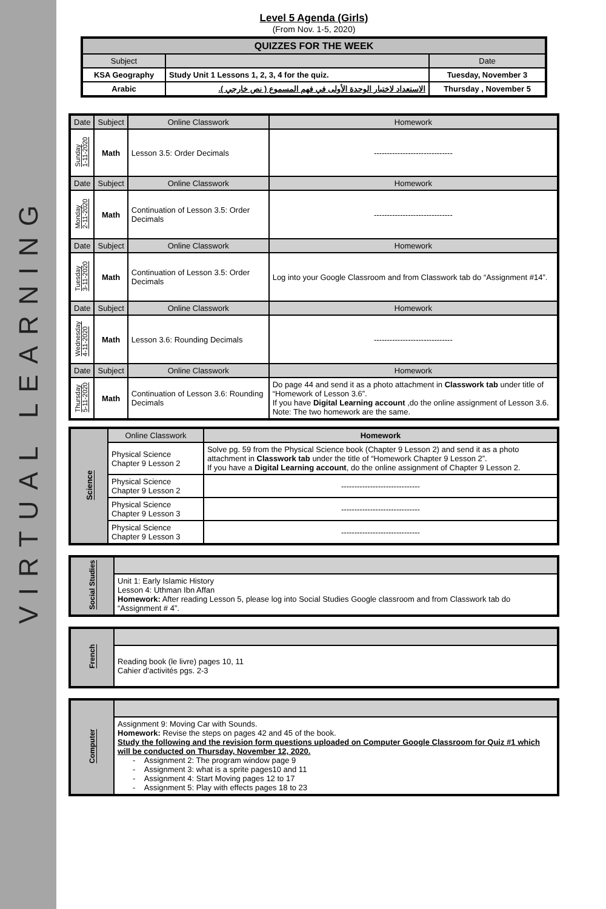VIRTUAL LEARNING
Level 5 Agenda (Girls)
(From Nov. 1-5, 2020)
| QUIZZES FOR THE WEEK | | |
| --- | --- | --- |
| Subject | | Date |
| KSA Geography | Study Unit 1 Lessons 1, 2, 3, 4 for the quiz. | Tuesday, November 3 |
| Arabic | الاستعداد لاختبار الوحدة الأولى في فهم المسموع ( نص خارجي ). | Thursday , November 5 |
| Date | Subject | Online Classwork | Homework |
| Sunday 1-11-2020 | Math | Lesson 3.5: Order Decimals | ------------------------------ |
| Date | Subject | Online Classwork | Homework |
| Monday 2-11-2020 | Math | Continuation of Lesson 3.5: Order Decimals | ------------------------------ |
| Date | Subject | Online Classwork | Homework |
| Tuesday 3-11-2020 | Math | Continuation of Lesson 3.5: Order Decimals | Log into your Google Classroom and from Classwork tab do “Assignment #14”. |
| Date | Subject | Online Classwork | Homework |
| Wednesday 4-11-2020 | Math | Lesson 3.6: Rounding Decimals | ------------------------------ |
| Date | Subject | Online Classwork | Homework |
| Thursday 5-11-2020 | Math | Continuation of Lesson 3.6: Rounding Decimals | Do page 44 and send it as a photo attachment in Classwork tab under title of “Homework of Lesson 3.6”. If you have Digital Learning account ,do the online assignment of Lesson 3.6. Note: The two homework are the same. |
| Science | Online Classwork | Homework |
| | Physical Science Chapter 9 Lesson 2 | Solve pg. 59 from the Physical Science book (Chapter 9 Lesson 2) and send it as a photo attachment in Classwork tab under the title of “Homework Chapter 9 Lesson 2”. If you have a Digital Learning account , do the online assignment of Chapter 9 Lesson 2. |
| | Physical Science Chapter 9 Lesson 2 | ------------------------------ |
| | Physical Science Chapter 9 Lesson 3 | ------------------------------ |
| | Physical Science Chapter 9 Lesson 3 | ------------------------------ |
| Social Studies | |
| | Unit 1: Early Islamic History Lesson 4: Uthman Ibn Affan Homework: After reading Lesson 5, please log into Social Studies Google classroom and from Classwork tab do “Assignment # 4”. |
| French | |
| | Reading book (le livre) pages 10, 11 Cahier d’activités pgs. 2-3 |
| Computer | |
| | Assignment 9: Moving Car with Sounds. Homework: Revise the steps on pages 42 and 45 of the book. Study the following and the revision form questions uploaded on Computer Google Classroom for Quiz #1 which will be conducted on Thursday, November 12, 2020. - Assignment 2: The program window page 9 - Assignment 3: what is a sprite pages10 and 11 - Assignment 4: Start Moving pages 12 to 17 - Assignment 5: Play with effects pages 18 to 23 |